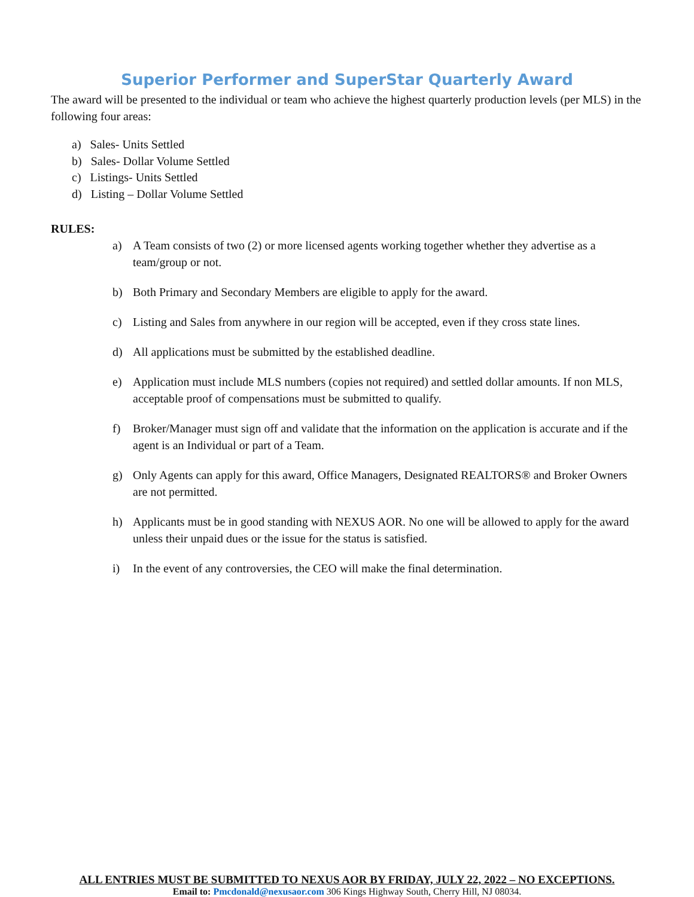Superior Performer and SuperStar Quarterly Award
The award will be presented to the individual or team who achieve the highest quarterly production levels (per MLS) in the following four areas:
a) Sales- Units Settled
b) Sales- Dollar Volume Settled
c) Listings- Units Settled
d) Listing – Dollar Volume Settled
RULES:
a) A Team consists of two (2) or more licensed agents working together whether they advertise as a team/group or not.
b) Both Primary and Secondary Members are eligible to apply for the award.
c) Listing and Sales from anywhere in our region will be accepted, even if they cross state lines.
d) All applications must be submitted by the established deadline.
e) Application must include MLS numbers (copies not required) and settled dollar amounts. If non MLS, acceptable proof of compensations must be submitted to qualify.
f) Broker/Manager must sign off and validate that the information on the application is accurate and if the agent is an Individual or part of a Team.
g) Only Agents can apply for this award, Office Managers, Designated REALTORS® and Broker Owners are not permitted.
h) Applicants must be in good standing with NEXUS AOR. No one will be allowed to apply for the award unless their unpaid dues or the issue for the status is satisfied.
i) In the event of any controversies, the CEO will make the final determination.
ALL ENTRIES MUST BE SUBMITTED TO NEXUS AOR BY FRIDAY, JULY 22, 2022 – NO EXCEPTIONS.
Email to: Pmcdonald@nexusaor.com 306 Kings Highway South, Cherry Hill, NJ 08034.